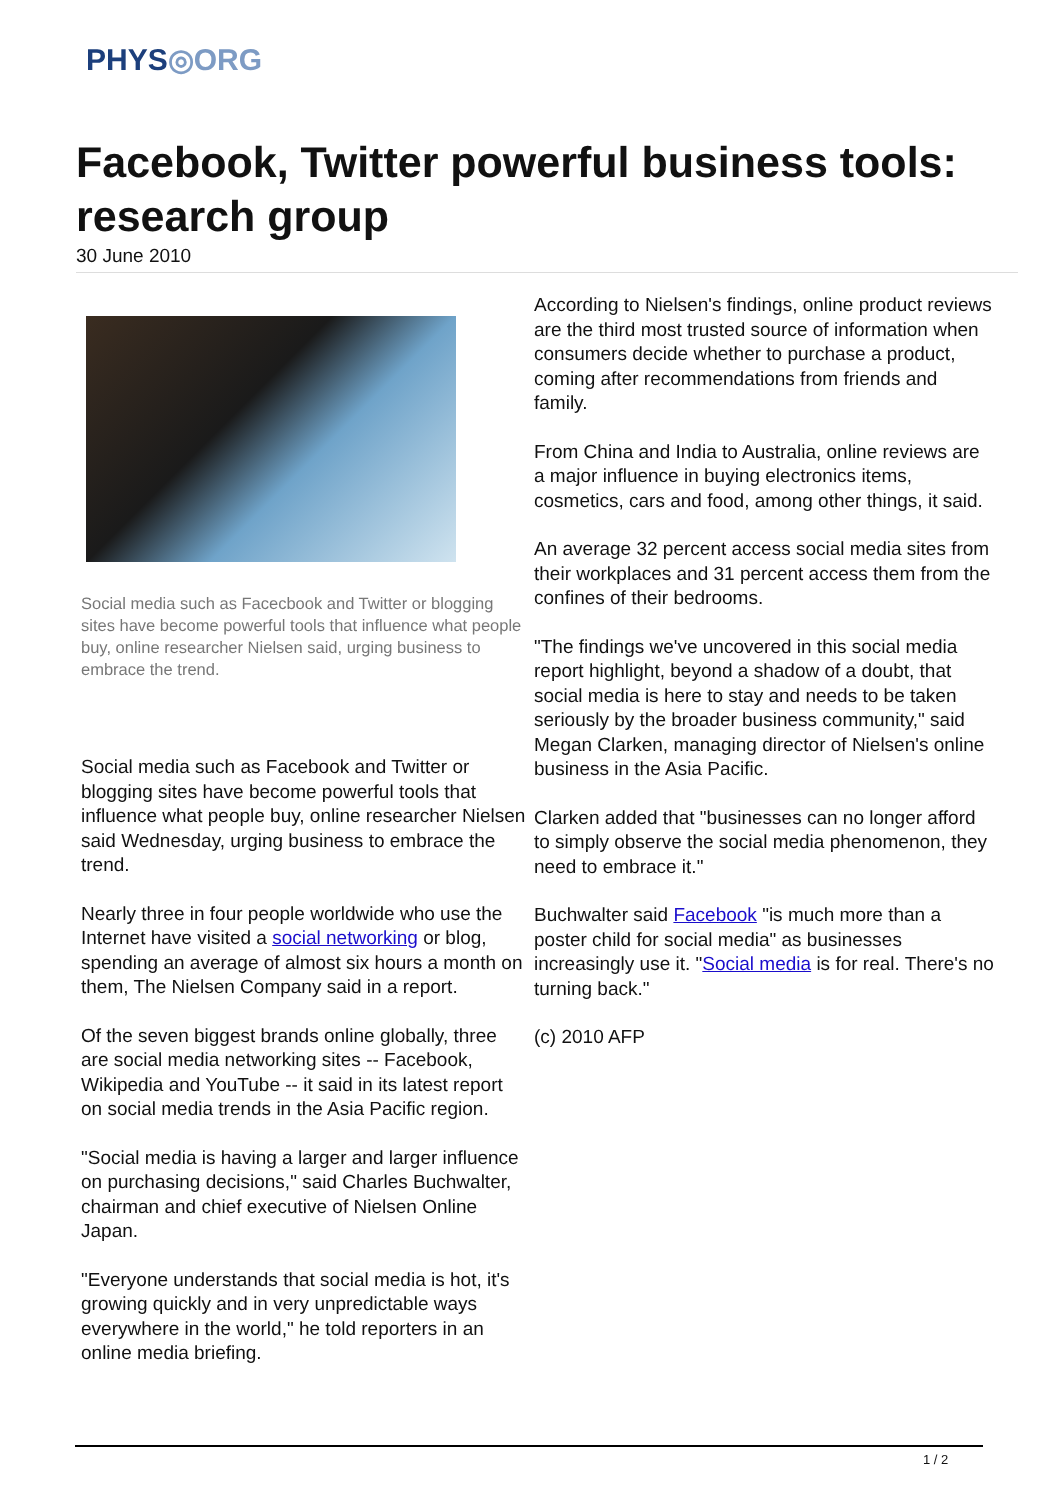PHYS◎ORG
Facebook, Twitter powerful business tools: research group
30 June 2010
Social media such as Facecbook and Twitter or blogging sites have become powerful tools that influence what people buy, online researcher Nielsen said, urging business to embrace the trend.
Social media such as Facebook and Twitter or blogging sites have become powerful tools that influence what people buy, online researcher Nielsen said Wednesday, urging business to embrace the trend.
Nearly three in four people worldwide who use the Internet have visited a social networking or blog, spending an average of almost six hours a month on them, The Nielsen Company said in a report.
Of the seven biggest brands online globally, three are social media networking sites -- Facebook, Wikipedia and YouTube -- it said in its latest report on social media trends in the Asia Pacific region.
"Social media is having a larger and larger influence on purchasing decisions," said Charles Buchwalter, chairman and chief executive of Nielsen Online Japan.
"Everyone understands that social media is hot, it's growing quickly and in very unpredictable ways everywhere in the world," he told reporters in an online media briefing.
According to Nielsen's findings, online product reviews are the third most trusted source of information when consumers decide whether to purchase a product, coming after recommendations from friends and family.
From China and India to Australia, online reviews are a major influence in buying electronics items, cosmetics, cars and food, among other things, it said.
An average 32 percent access social media sites from their workplaces and 31 percent access them from the confines of their bedrooms.
"The findings we've uncovered in this social media report highlight, beyond a shadow of a doubt, that social media is here to stay and needs to be taken seriously by the broader business community," said Megan Clarken, managing director of Nielsen's online business in the Asia Pacific.
Clarken added that "businesses can no longer afford to simply observe the social media phenomenon, they need to embrace it."
Buchwalter said Facebook "is much more than a poster child for social media" as businesses increasingly use it. "Social media is for real. There's no turning back."
(c) 2010 AFP
1 / 2